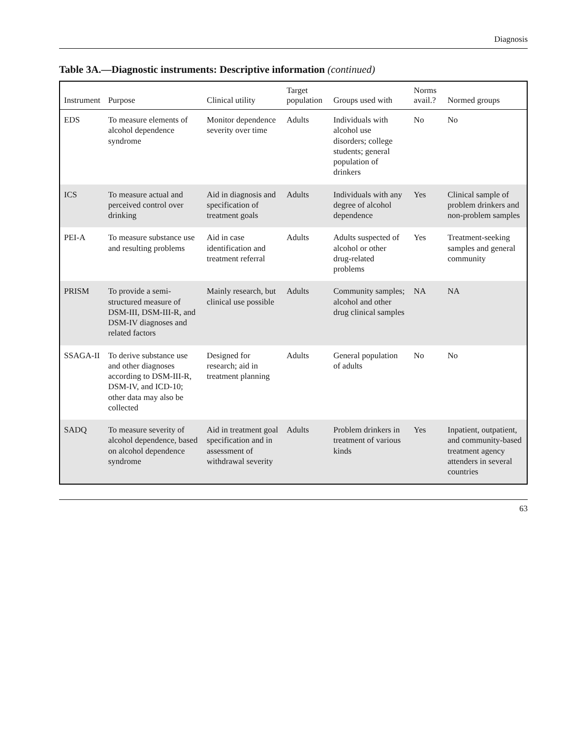Diagnosis
Table 3A.—Diagnostic instruments: Descriptive information (continued)
| Instrument | Purpose | Clinical utility | Target population | Groups used with | Norms avail.? | Normed groups |
| --- | --- | --- | --- | --- | --- | --- |
| EDS | To measure elements of alcohol dependence syndrome | Monitor dependence severity over time | Adults | Individuals with alcohol use disorders; college students; general population of drinkers | No | No |
| ICS | To measure actual and perceived control over drinking | Aid in diagnosis and specification of treatment goals | Adults | Individuals with any degree of alcohol dependence | Yes | Clinical sample of problem drinkers and non-problem samples |
| PEI-A | To measure substance use and resulting problems | Aid in case identification and treatment referral | Adults | Adults suspected of alcohol or other drug-related problems | Yes | Treatment-seeking samples and general community |
| PRISM | To provide a semi-structured measure of DSM-III, DSM-III-R, and DSM-IV diagnoses and related factors | Mainly research, but clinical use possible | Adults | Community samples; alcohol and other drug clinical samples | NA | NA |
| SSAGA-II | To derive substance use and other diagnoses according to DSM-III-R, DSM-IV, and ICD-10; other data may also be collected | Designed for research; aid in treatment planning | Adults | General population of adults | No | No |
| SADQ | To measure severity of alcohol dependence, based on alcohol dependence syndrome | Aid in treatment goal specification and in assessment of withdrawal severity | Adults | Problem drinkers in treatment of various kinds | Yes | Inpatient, outpatient, and community-based treatment agency attenders in several countries |
63